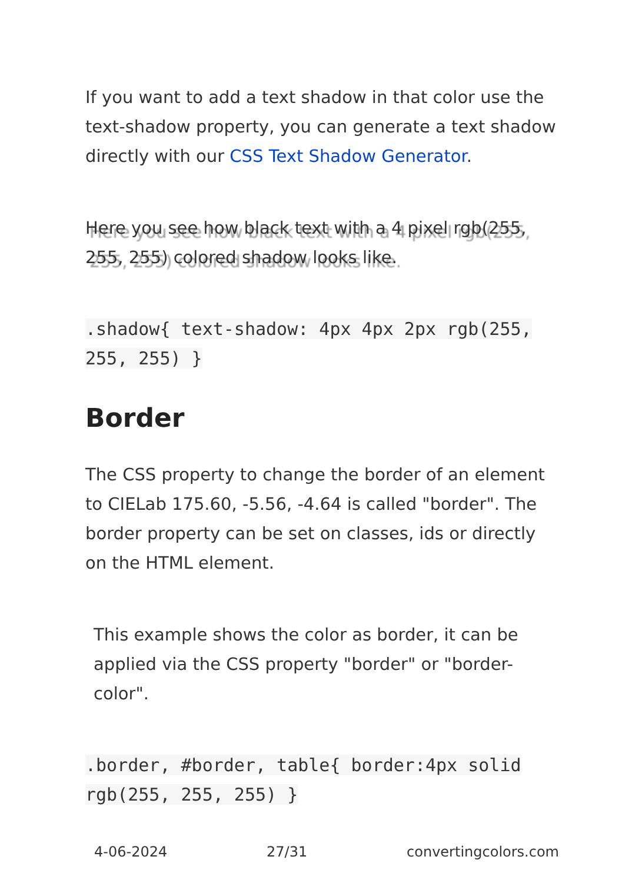If you want to add a text shadow in that color use the text-shadow property, you can generate a text shadow directly with our CSS Text Shadow Generator.
Here you see how black text with a 4 pixel rgb(255, 255, 255) colored shadow looks like.
.shadow{ text-shadow: 4px 4px 2px rgb(255, 255, 255) }
Border
The CSS property to change the border of an element to CIELab 175.60, -5.56, -4.64 is called "border". The border property can be set on classes, ids or directly on the HTML element.
This example shows the color as border, it can be applied via the CSS property "border" or "border-color".
.border, #border, table{ border:4px solid rgb(255, 255, 255) }
4-06-2024 27/31 convertingcolors.com